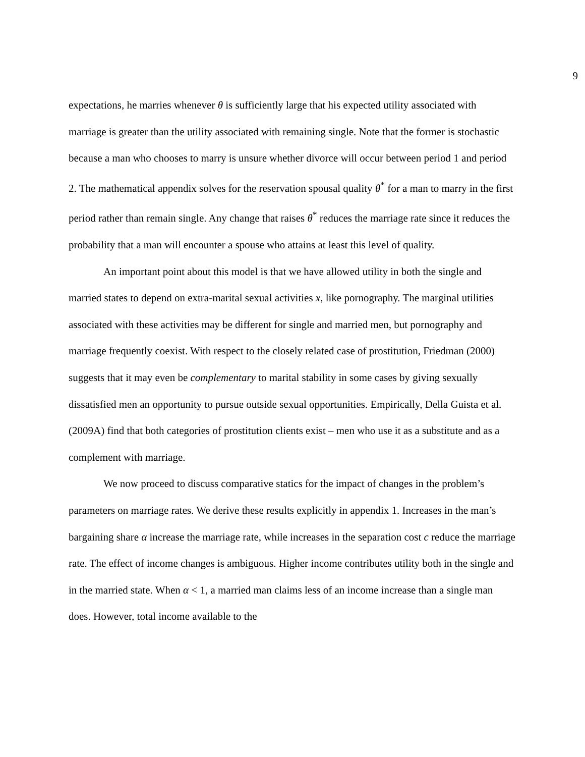9
expectations, he marries whenever θ is sufficiently large that his expected utility associated with marriage is greater than the utility associated with remaining single. Note that the former is stochastic because a man who chooses to marry is unsure whether divorce will occur between period 1 and period 2. The mathematical appendix solves for the reservation spousal quality θ<sup>*</sup> for a man to marry in the first period rather than remain single. Any change that raises θ<sup>*</sup> reduces the marriage rate since it reduces the probability that a man will encounter a spouse who attains at least this level of quality.
An important point about this model is that we have allowed utility in both the single and married states to depend on extra-marital sexual activities x, like pornography. The marginal utilities associated with these activities may be different for single and married men, but pornography and marriage frequently coexist. With respect to the closely related case of prostitution, Friedman (2000) suggests that it may even be complementary to marital stability in some cases by giving sexually dissatisfied men an opportunity to pursue outside sexual opportunities. Empirically, Della Guista et al. (2009A) find that both categories of prostitution clients exist – men who use it as a substitute and as a complement with marriage.
We now proceed to discuss comparative statics for the impact of changes in the problem’s parameters on marriage rates. We derive these results explicitly in appendix 1. Increases in the man’s bargaining share α increase the marriage rate, while increases in the separation cost c reduce the marriage rate. The effect of income changes is ambiguous. Higher income contributes utility both in the single and in the married state. When α < 1, a married man claims less of an income increase than a single man does. However, total income available to the